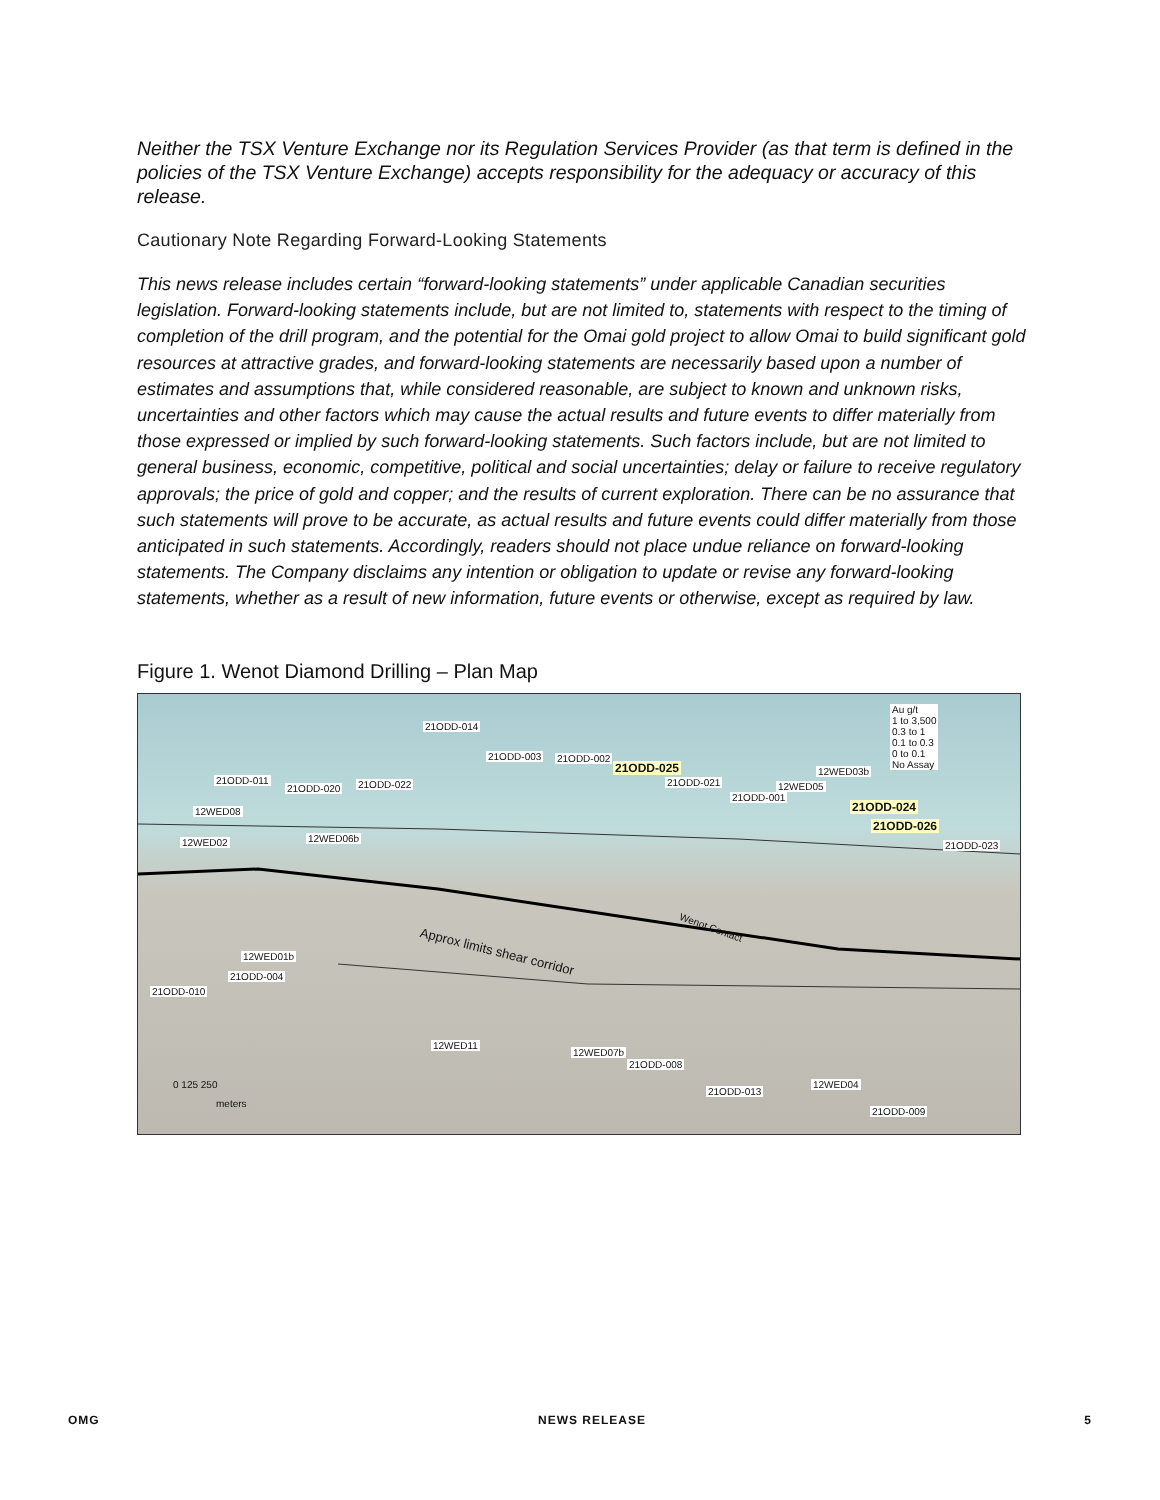Neither the TSX Venture Exchange nor its Regulation Services Provider (as that term is defined in the policies of the TSX Venture Exchange) accepts responsibility for the adequacy or accuracy of this release.
Cautionary Note Regarding Forward-Looking Statements
This news release includes certain “forward-looking statements” under applicable Canadian securities legislation. Forward-looking statements include, but are not limited to, statements with respect to the timing of completion of the drill program, and the potential for the Omai gold project to allow Omai to build significant gold resources at attractive grades, and forward-looking statements are necessarily based upon a number of estimates and assumptions that, while considered reasonable, are subject to known and unknown risks, uncertainties and other factors which may cause the actual results and future events to differ materially from those expressed or implied by such forward-looking statements. Such factors include, but are not limited to general business, economic, competitive, political and social uncertainties; delay or failure to receive regulatory approvals; the price of gold and copper; and the results of current exploration. There can be no assurance that such statements will prove to be accurate, as actual results and future events could differ materially from those anticipated in such statements. Accordingly, readers should not place undue reliance on forward-looking statements. The Company disclaims any intention or obligation to update or revise any forward-looking statements, whether as a result of new information, future events or otherwise, except as required by law.
Figure 1. Wenot Diamond Drilling – Plan Map
Au g/t
1 to 3,500
0.3 to 1
0.1 to 0.3
0 to 0.1
No Assay
21ODD-014
21ODD-003 21ODD-002
21ODD-025
21ODD-021
12WED03b
12WED05
21ODD-001
21ODD-011
21ODD-020 21ODD-022
21ODD-024
21ODD-026
21ODD-023
12WED08
12WED02 12WED06b
12WED01b
21ODD-004
21ODD-010
Approx limits shear corridor
Wenot Contact
12WED11
12WED07b
21ODD-008
12WED04
21ODD-013
21ODD-009
0 125 250
meters
OMG NEWS RELEASE 5